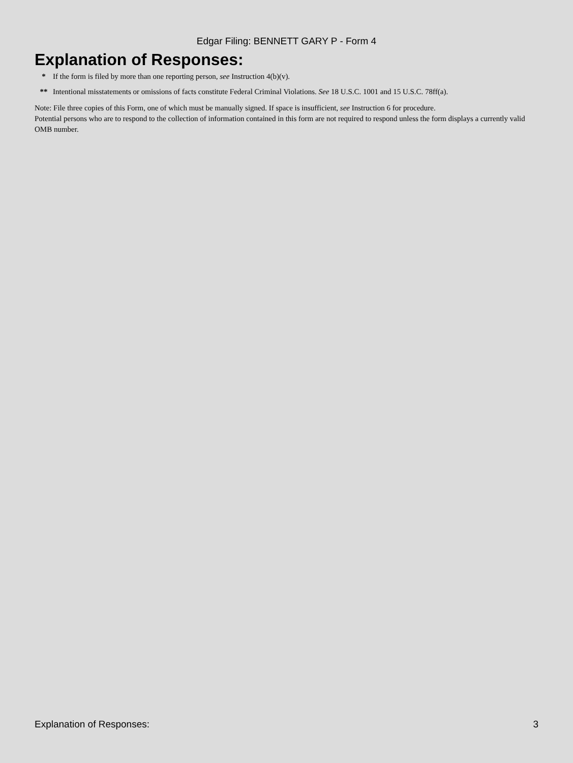Edgar Filing: BENNETT GARY P - Form 4
Explanation of Responses:
* If the form is filed by more than one reporting person, see Instruction 4(b)(v).
** Intentional misstatements or omissions of facts constitute Federal Criminal Violations. See 18 U.S.C. 1001 and 15 U.S.C. 78ff(a).
Note: File three copies of this Form, one of which must be manually signed. If space is insufficient, see Instruction 6 for procedure.
Potential persons who are to respond to the collection of information contained in this form are not required to respond unless the form displays a currently valid OMB number.
Explanation of Responses: 3